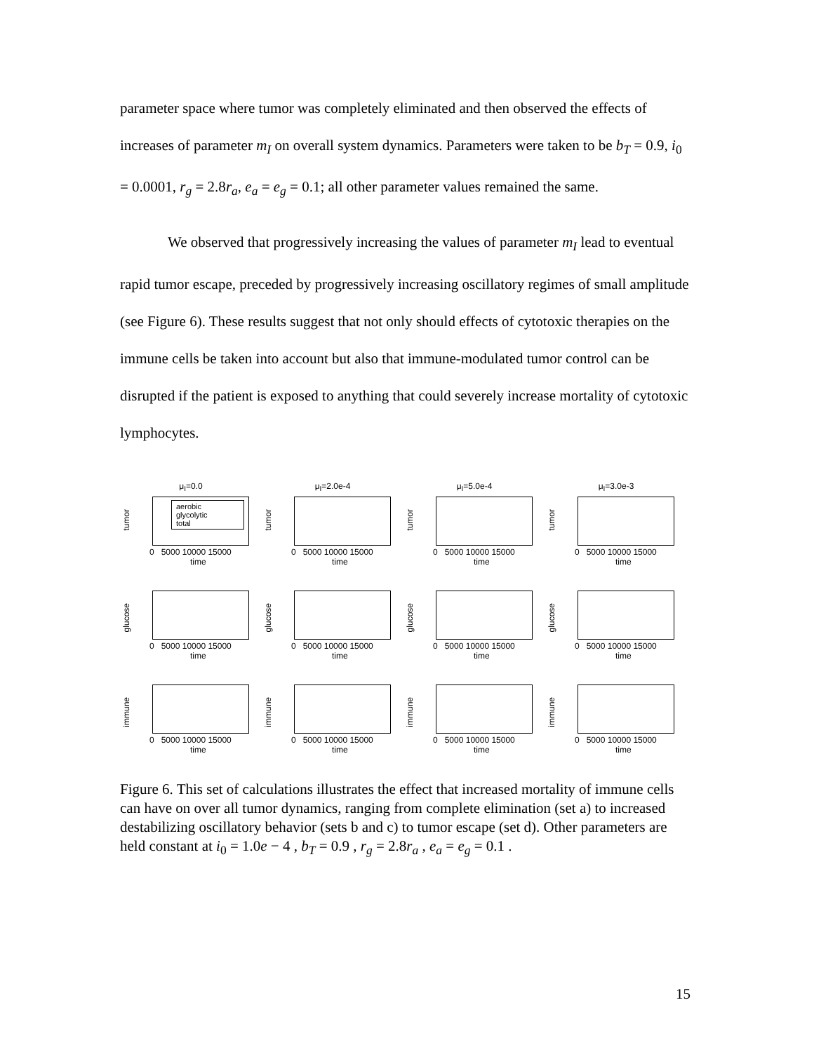parameter space where tumor was completely eliminated and then observed the effects of increases of parameter m<sub>I</sub> on overall system dynamics. Parameters were taken to be b<sub>T</sub> = 0.9, i<sub>0</sub> = 0.0001, r<sub>g</sub> = 2.8r<sub>a</sub>, e<sub>a</sub> = e<sub>g</sub> = 0.1; all other parameter values remained the same.
We observed that progressively increasing the values of parameter m<sub>I</sub> lead to eventual rapid tumor escape, preceded by progressively increasing oscillatory regimes of small amplitude (see Figure 6). These results suggest that not only should effects of cytotoxic therapies on the immune cells be taken into account but also that immune-modulated tumor control can be disrupted if the patient is exposed to anything that could severely increase mortality of cytotoxic lymphocytes.
μ<sub>I</sub>=0.0
tumor
aerobic
glycolytic
total
0 5000 10000 15000
time
μ<sub>I</sub>=2.0e-4
tumor
0 5000 10000 15000
time
μ<sub>I</sub>=5.0e-4
tumor
0 5000 10000 15000
time
μ<sub>I</sub>=3.0e-3
tumor
0 5000 10000 15000
time
glucose
0 5000 10000 15000
time
glucose
0 5000 10000 15000
time
glucose
0 5000 10000 15000
time
glucose
0 5000 10000 15000
time
immune
0 5000 10000 15000
time
immune
0 5000 10000 15000
time
immune
0 5000 10000 15000
time
immune
0 5000 10000 15000
time
Figure 6. This set of calculations illustrates the effect that increased mortality of immune cells can have on over all tumor dynamics, ranging from complete elimination (set a) to increased destabilizing oscillatory behavior (sets b and c) to tumor escape (set d). Other parameters are held constant at i<sub>0</sub> = 1.0e − 4 , b<sub>T</sub> = 0.9 , r<sub>g</sub> = 2.8r<sub>a</sub> , e<sub>a</sub> = e<sub>g</sub> = 0.1 .
15